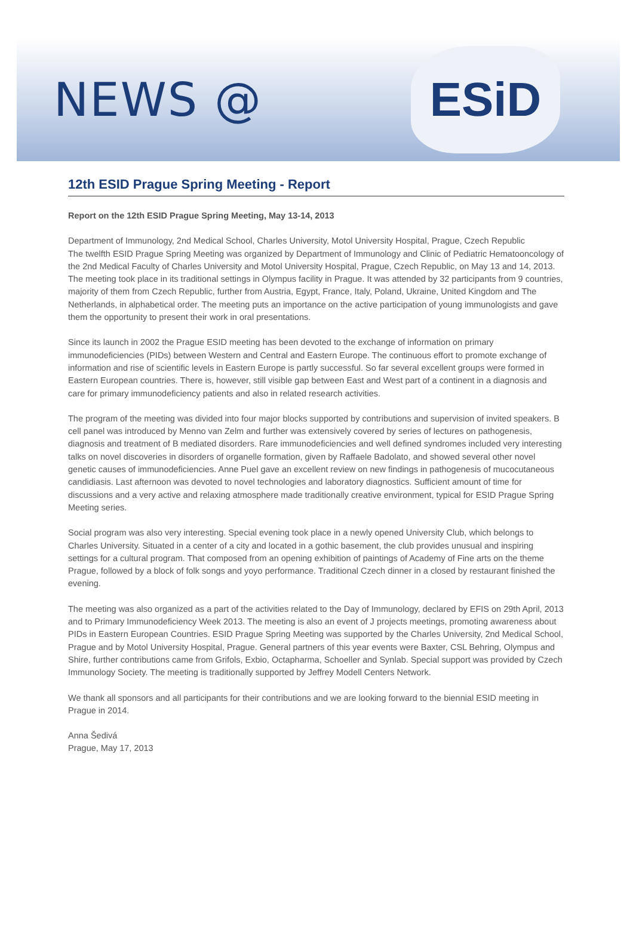NEWS @
ESiD
12th ESID Prague Spring Meeting - Report
Report on the 12th ESID Prague Spring Meeting, May 13-14, 2013
Department of Immunology, 2nd Medical School, Charles University, Motol University Hospital, Prague, Czech Republic
The twelfth ESID Prague Spring Meeting was organized by Department of Immunology and Clinic of Pediatric Hematooncology of the 2nd Medical Faculty of Charles University and Motol University Hospital, Prague, Czech Republic, on May 13 and 14, 2013. The meeting took place in its traditional settings in Olympus facility in Prague. It was attended by 32 participants from 9 countries, majority of them from Czech Republic, further from Austria, Egypt, France, Italy, Poland, Ukraine, United Kingdom and The Netherlands, in alphabetical order. The meeting puts an importance on the active participation of young immunologists and gave them the opportunity to present their work in oral presentations.
Since its launch in 2002 the Prague ESID meeting has been devoted to the exchange of information on primary immunodeficiencies (PIDs) between Western and Central and Eastern Europe. The continuous effort to promote exchange of information and rise of scientific levels in Eastern Europe is partly successful. So far several excellent groups were formed in Eastern European countries. There is, however, still visible gap between East and West part of a continent in a diagnosis and care for primary immunodeficiency patients and also in related research activities.
The program of the meeting was divided into four major blocks supported by contributions and supervision of invited speakers. B cell panel was introduced by Menno van Zelm and further was extensively covered by series of lectures on pathogenesis, diagnosis and treatment of B mediated disorders. Rare immunodeficiencies and well defined syndromes included very interesting talks on novel discoveries in disorders of organelle formation, given by Raffaele Badolato, and showed several other novel genetic causes of immunodeficiencies. Anne Puel gave an excellent review on new findings in pathogenesis of mucocutaneous candidiasis. Last afternoon was devoted to novel technologies and laboratory diagnostics. Sufficient amount of time for discussions and a very active and relaxing atmosphere made traditionally creative environment, typical for ESID Prague Spring Meeting series.
Social program was also very interesting. Special evening took place in a newly opened University Club, which belongs to Charles University. Situated in a center of a city and located in a gothic basement, the club provides unusual and inspiring settings for a cultural program. That composed from an opening exhibition of paintings of Academy of Fine arts on the theme Prague, followed by a block of folk songs and yoyo performance. Traditional Czech dinner in a closed by restaurant finished the evening.
The meeting was also organized as a part of the activities related to the Day of Immunology, declared by EFIS on 29th April, 2013 and to Primary Immunodeficiency Week 2013. The meeting is also an event of J projects meetings, promoting awareness about PIDs in Eastern European Countries. ESID Prague Spring Meeting was supported by the Charles University, 2nd Medical School, Prague and by Motol University Hospital, Prague. General partners of this year events were Baxter, CSL Behring, Olympus and Shire, further contributions came from Grifols, Exbio, Octapharma, Schoeller and Synlab. Special support was provided by Czech Immunology Society. The meeting is traditionally supported by Jeffrey Modell Centers Network.
We thank all sponsors and all participants for their contributions and we are looking forward to the biennial ESID meeting in Prague in 2014.
Anna Šedivá
Prague, May 17, 2013